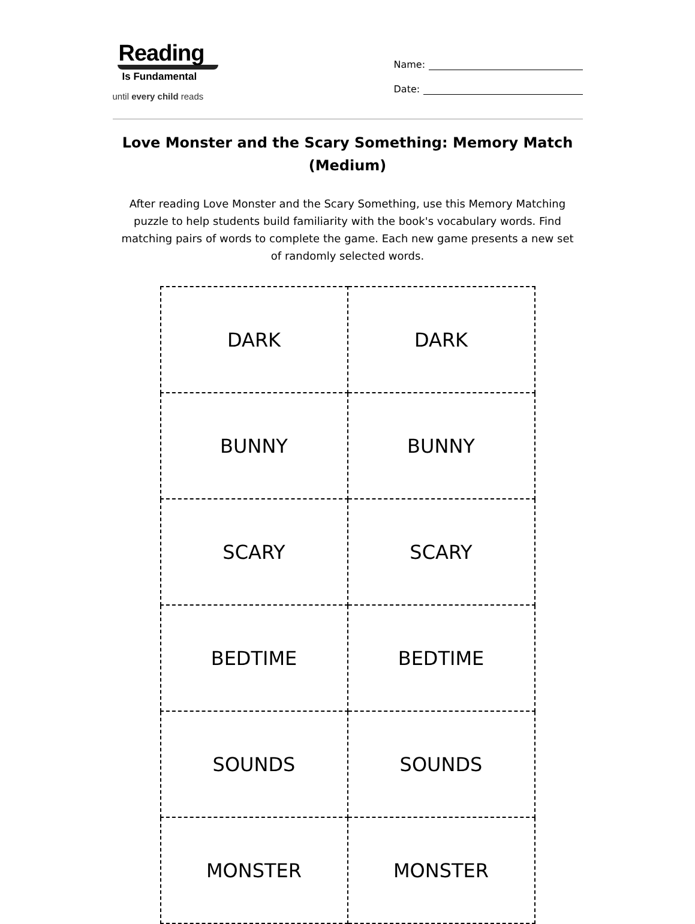Reading
Is Fundamental
until every child reads
Name:
Date:
Love Monster and the Scary Something: Memory Match (Medium)
After reading Love Monster and the Scary Something, use this Memory Matching puzzle to help students build familiarity with the book's vocabulary words. Find matching pairs of words to complete the game. Each new game presents a new set of randomly selected words.
| DARK | DARK |
| BUNNY | BUNNY |
| SCARY | SCARY |
| BEDTIME | BEDTIME |
| SOUNDS | SOUNDS |
| MONSTER | MONSTER |